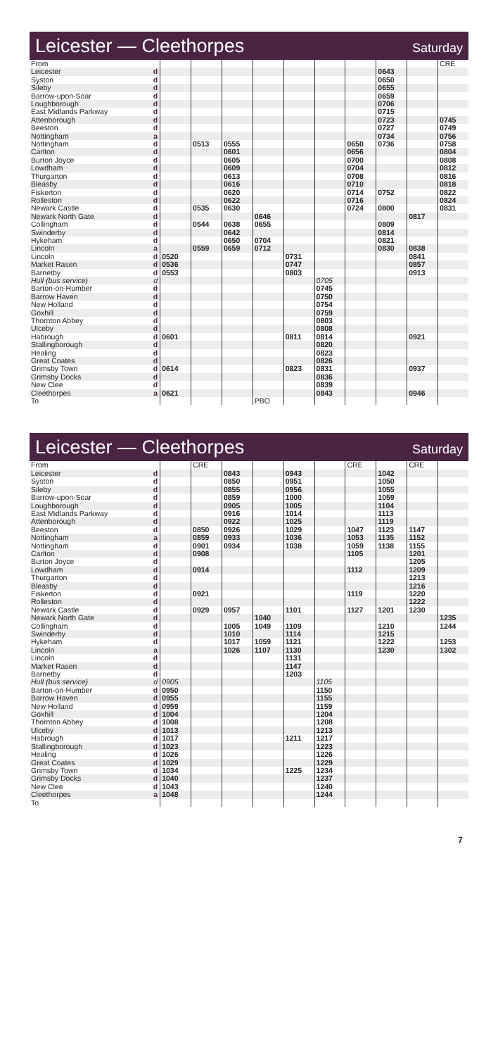Leicester — Cleethorpes
Saturday
| From | | | | | | | | | | | CRE |
| Leicester | d | | | | | | | | 0643 | | |
| Syston | d | | | | | | | | 0650 | | |
| Sileby | d | | | | | | | | 0655 | | |
| Barrow-upon-Soar | d | | | | | | | | 0659 | | |
| Loughborough | d | | | | | | | | 0706 | | |
| East Midlands Parkway | d | | | | | | | | 0715 | | |
| Attenborough | d | | | | | | | | 0723 | | 0745 |
| Beeston | d | | | | | | | | 0727 | | 0749 |
| Nottingham | a | | | | | | | | 0734 | | 0756 |
| Nottingham | d | | 0513 | 0555 | | | | 0650 | 0736 | | 0758 |
| Carlton | d | | | 0601 | | | | 0656 | | | 0804 |
| Burton Joyce | d | | | 0605 | | | | 0700 | | | 0808 |
| Lowdham | d | | | 0609 | | | | 0704 | | | 0812 |
| Thurgarton | d | | | 0613 | | | | 0708 | | | 0816 |
| Bleasby | d | | | 0616 | | | | 0710 | | | 0818 |
| Fiskerton | d | | | 0620 | | | | 0714 | 0752 | | 0822 |
| Rolleston | d | | | 0622 | | | | 0716 | | | 0824 |
| Newark Castle | d | | 0535 | 0630 | | | | 0724 | 0800 | | 0831 |
| Newark North Gate | d | | | | 0646 | | | | | 0817 | |
| Collingham | d | | 0544 | 0638 | 0655 | | | | 0809 | | |
| Swinderby | d | | | 0642 | | | | | 0814 | | |
| Hykeham | d | | | 0650 | 0704 | | | | 0821 | | |
| Lincoln | a | | 0559 | 0659 | 0712 | | | | 0830 | 0838 | |
| Lincoln | d | 0520 | | | | 0731 | | | | 0841 | |
| Market Rasen | d | 0536 | | | | 0747 | | | | 0857 | |
| Barnetby | d | 0553 | | | | 0803 | | | | 0913 | |
| Hull (bus service) | d | | | | | | 0705 | | | | |
| Barton-on-Humber | d | | | | | | 0745 | | | | |
| Barrow Haven | d | | | | | | 0750 | | | | |
| New Holland | d | | | | | | 0754 | | | | |
| Goxhill | d | | | | | | 0759 | | | | |
| Thornton Abbey | d | | | | | | 0803 | | | | |
| Ulceby | d | | | | | | 0808 | | | | |
| Habrough | d | 0601 | | | | 0811 | 0814 | | | 0921 | |
| Stallingborough | d | | | | | | 0820 | | | | |
| Healing | d | | | | | | 0823 | | | | |
| Great Coates | d | | | | | | 0826 | | | | |
| Grimsby Town | d | 0614 | | | | 0823 | 0831 | | | 0937 | |
| Grimsby Docks | d | | | | | | 0836 | | | | |
| New Clee | d | | | | | | 0839 | | | | |
| Cleethorpes | a | 0621 | | | | | 0843 | | | 0946 | |
| To | | | | | PBO | | | | | | |
Leicester — Cleethorpes
Saturday
| From | | | CRE | | | | | CRE | | CRE | |
| Leicester | d | | | 0843 | | 0943 | | | 1042 | | |
| Syston | d | | | 0850 | | 0951 | | | 1050 | | |
| Sileby | d | | | 0855 | | 0956 | | | 1055 | | |
| Barrow-upon-Soar | d | | | 0859 | | 1000 | | | 1059 | | |
| Loughborough | d | | | 0905 | | 1005 | | | 1104 | | |
| East Midlands Parkway | d | | | 0916 | | 1014 | | | 1113 | | |
| Attenborough | d | | | 0922 | | 1025 | | | 1119 | | |
| Beeston | d | | 0850 | 0926 | | 1029 | | 1047 | 1123 | 1147 | |
| Nottingham | a | | 0859 | 0933 | | 1036 | | 1053 | 1135 | 1152 | |
| Nottingham | d | | 0901 | 0934 | | 1038 | | 1059 | 1138 | 1155 | |
| Carlton | d | | 0908 | | | | | 1105 | | 1201 | |
| Burton Joyce | d | | | | | | | | | 1205 | |
| Lowdham | d | | 0914 | | | | | 1112 | | 1209 | |
| Thurgarton | d | | | | | | | | | 1213 | |
| Bleasby | d | | | | | | | | | 1216 | |
| Fiskerton | d | | 0921 | | | | | 1119 | | 1220 | |
| Rolleston | d | | | | | | | | | 1222 | |
| Newark Castle | d | | 0929 | 0957 | | 1101 | | 1127 | 1201 | 1230 | |
| Newark North Gate | d | | | | 1040 | | | | | | 1235 |
| Collingham | d | | | 1005 | 1049 | 1109 | | | 1210 | | 1244 |
| Swinderby | d | | | 1010 | | 1114 | | | 1215 | | |
| Hykeham | d | | | 1017 | 1059 | 1121 | | | 1222 | | 1253 |
| Lincoln | a | | | 1026 | 1107 | 1130 | | | 1230 | | 1302 |
| Lincoln | d | | | | | 1131 | | | | | |
| Market Rasen | d | | | | | 1147 | | | | | |
| Barnetby | d | | | | | 1203 | | | | | |
| Hull (bus service) | d | 0905 | | | | | 1105 | | | | |
| Barton-on-Humber | d | 0950 | | | | | 1150 | | | | |
| Barrow Haven | d | 0955 | | | | | 1155 | | | | |
| New Holland | d | 0959 | | | | | 1159 | | | | |
| Goxhill | d | 1004 | | | | | 1204 | | | | |
| Thornton Abbey | d | 1008 | | | | | 1208 | | | | |
| Ulceby | d | 1013 | | | | | 1213 | | | | |
| Habrough | d | 1017 | | | | 1211 | 1217 | | | | |
| Stallingborough | d | 1023 | | | | | 1223 | | | | |
| Healing | d | 1026 | | | | | 1226 | | | | |
| Great Coates | d | 1029 | | | | | 1229 | | | | |
| Grimsby Town | d | 1034 | | | | 1225 | 1234 | | | | |
| Grimsby Docks | d | 1040 | | | | | 1237 | | | | |
| New Clee | d | 1043 | | | | | 1240 | | | | |
| Cleethorpes | a | 1048 | | | | | 1244 | | | | |
| To | | | | | | | | | | | |
7